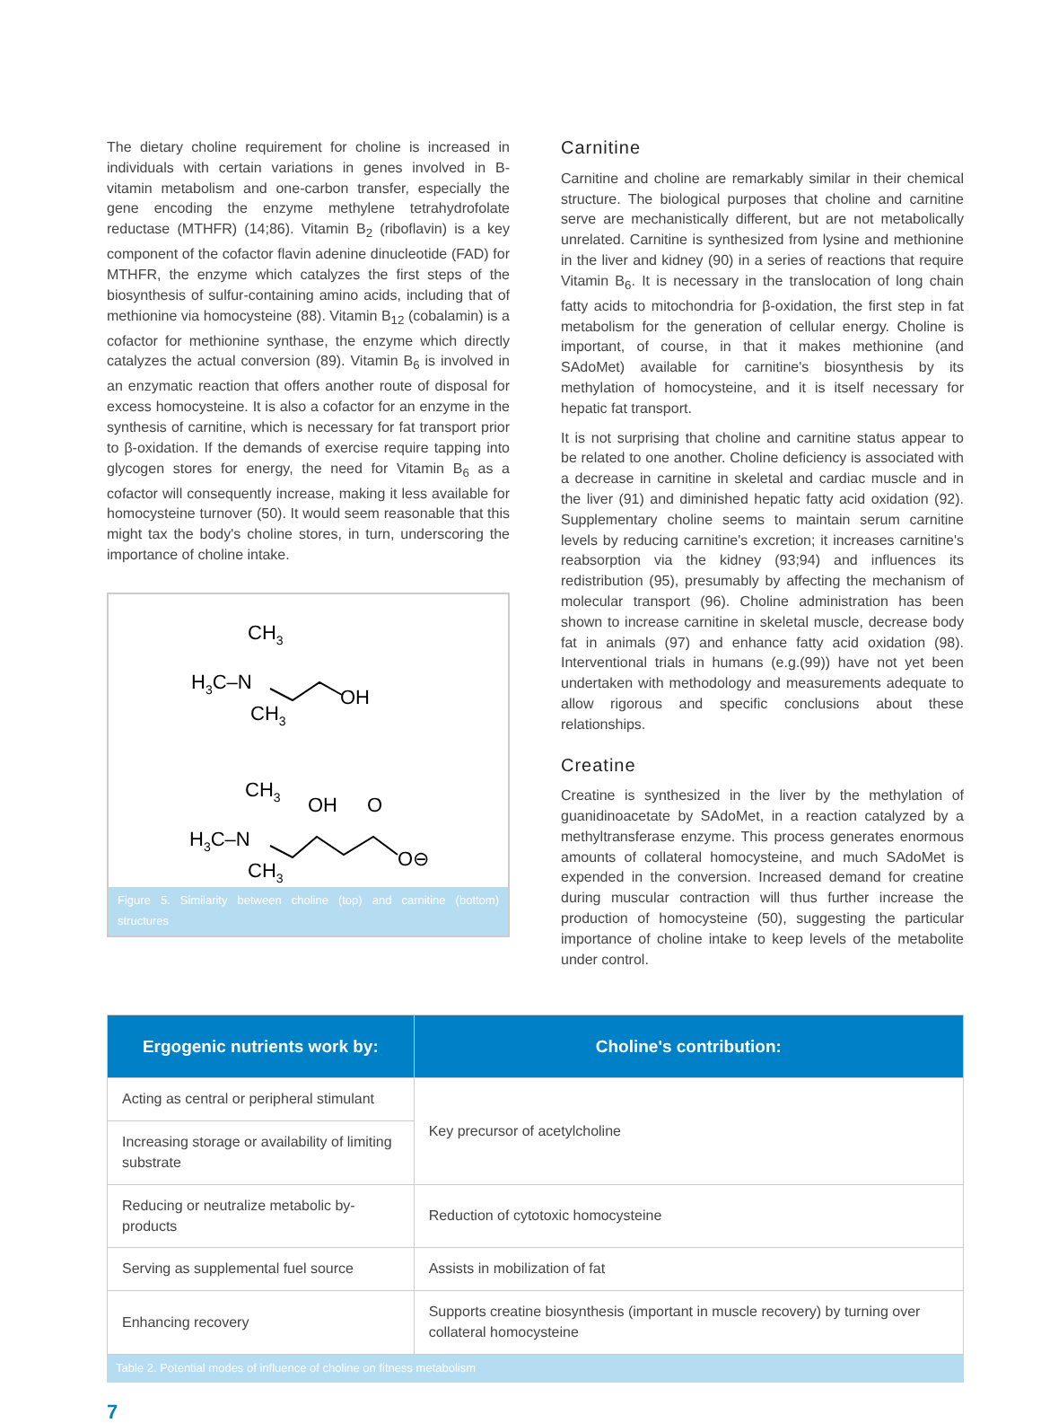The dietary choline requirement for choline is increased in individuals with certain variations in genes involved in B-vitamin metabolism and one-carbon transfer, especially the gene encoding the enzyme methylene tetrahydrofolate reductase (MTHFR) (14;86). Vitamin B<sub>2</sub> (riboflavin) is a key component of the cofactor flavin adenine dinucleotide (FAD) for MTHFR, the enzyme which catalyzes the first steps of the biosynthesis of sulfur-containing amino acids, including that of methionine via homocysteine (88). Vitamin B<sub>12</sub> (cobalamin) is a cofactor for methionine synthase, the enzyme which directly catalyzes the actual conversion (89). Vitamin B<sub>6</sub> is involved in an enzymatic reaction that offers another route of disposal for excess homocysteine. It is also a cofactor for an enzyme in the synthesis of carnitine, which is necessary for fat transport prior to β-oxidation. If the demands of exercise require tapping into glycogen stores for energy, the need for Vitamin B<sub>6</sub> as a cofactor will consequently increase, making it less available for homocysteine turnover (50). It would seem reasonable that this might tax the body's choline stores, in turn, underscoring the importance of choline intake.
CH3
H3C–N
CH3
OH
CH3
H3C–N
CH3
OH
O
O⊖
Figure 5. Similarity between choline (top) and carnitine (bottom) structures
Carnitine
Carnitine and choline are remarkably similar in their chemical structure. The biological purposes that choline and carnitine serve are mechanistically different, but are not metabolically unrelated. Carnitine is synthesized from lysine and methionine in the liver and kidney (90) in a series of reactions that require Vitamin B<sub>6</sub>. It is necessary in the translocation of long chain fatty acids to mitochondria for β-oxidation, the first step in fat metabolism for the generation of cellular energy. Choline is important, of course, in that it makes methionine (and SAdoMet) available for carnitine's biosynthesis by its methylation of homocysteine, and it is itself necessary for hepatic fat transport.
It is not surprising that choline and carnitine status appear to be related to one another. Choline deficiency is associated with a decrease in carnitine in skeletal and cardiac muscle and in the liver (91) and diminished hepatic fatty acid oxidation (92). Supplementary choline seems to maintain serum carnitine levels by reducing carnitine's excretion; it increases carnitine's reabsorption via the kidney (93;94) and influences its redistribution (95), presumably by affecting the mechanism of molecular transport (96). Choline administration has been shown to increase carnitine in skeletal muscle, decrease body fat in animals (97) and enhance fatty acid oxidation (98). Interventional trials in humans (e.g.(99)) have not yet been undertaken with methodology and measurements adequate to allow rigorous and specific conclusions about these relationships.
Creatine
Creatine is synthesized in the liver by the methylation of guanidinoacetate by SAdoMet, in a reaction catalyzed by a methyltransferase enzyme. This process generates enormous amounts of collateral homocysteine, and much SAdoMet is expended in the conversion. Increased demand for creatine during muscular contraction will thus further increase the production of homocysteine (50), suggesting the particular importance of choline intake to keep levels of the metabolite under control.
| Ergogenic nutrients work by: | Choline's contribution: |
| --- | --- |
| Acting as central or peripheral stimulant | Key precursor of acetylcholine |
| Increasing storage or availability of limiting substrate | |
| Reducing or neutralize metabolic by-products | Reduction of cytotoxic homocysteine |
| Serving as supplemental fuel source | Assists in mobilization of fat |
| Enhancing recovery | Supports creatine biosynthesis (important in muscle recovery) by turning over collateral homocysteine |
Table 2. Potential modes of influence of choline on fitness metabolism
7